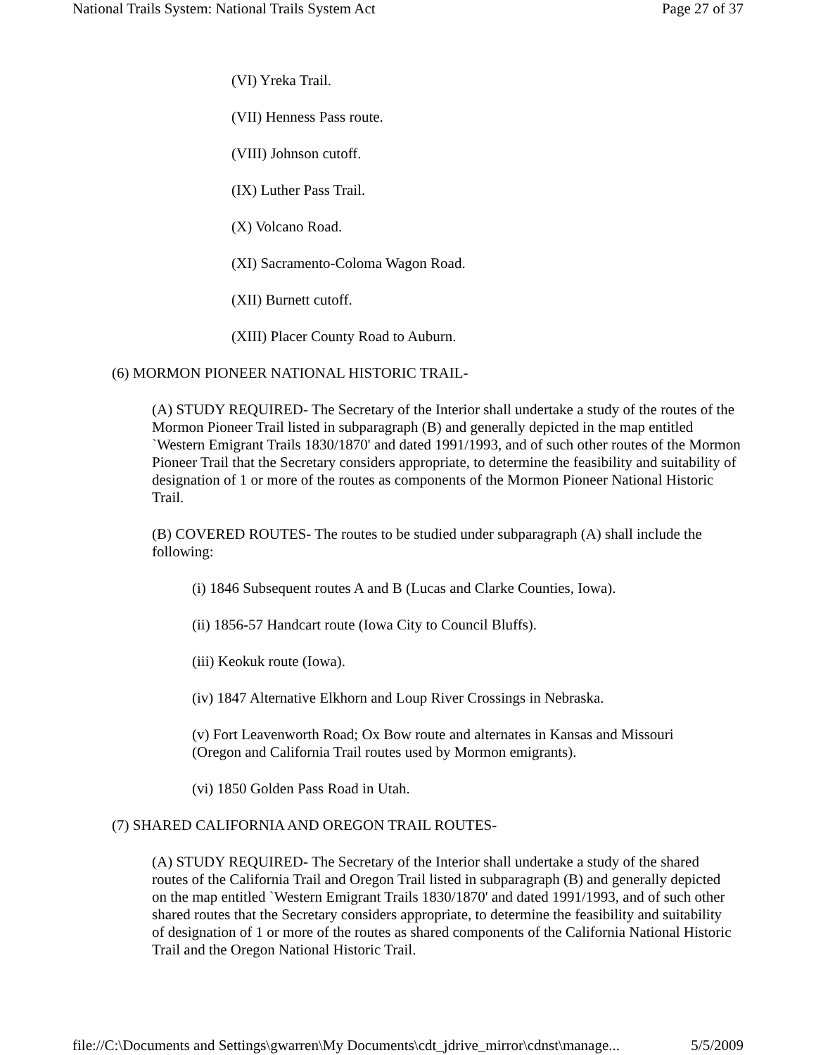National Trails System: National Trails System Act Page 27 of 37
(VI) Yreka Trail.
(VII) Henness Pass route.
(VIII) Johnson cutoff.
(IX) Luther Pass Trail.
(X) Volcano Road.
(XI) Sacramento-Coloma Wagon Road.
(XII) Burnett cutoff.
(XIII) Placer County Road to Auburn.
(6) MORMON PIONEER NATIONAL HISTORIC TRAIL-
(A) STUDY REQUIRED- The Secretary of the Interior shall undertake a study of the routes of the Mormon Pioneer Trail listed in subparagraph (B) and generally depicted in the map entitled `Western Emigrant Trails 1830/1870' and dated 1991/1993, and of such other routes of the Mormon Pioneer Trail that the Secretary considers appropriate, to determine the feasibility and suitability of designation of 1 or more of the routes as components of the Mormon Pioneer National Historic Trail.
(B) COVERED ROUTES- The routes to be studied under subparagraph (A) shall include the following:
(i) 1846 Subsequent routes A and B (Lucas and Clarke Counties, Iowa).
(ii) 1856-57 Handcart route (Iowa City to Council Bluffs).
(iii) Keokuk route (Iowa).
(iv) 1847 Alternative Elkhorn and Loup River Crossings in Nebraska.
(v) Fort Leavenworth Road; Ox Bow route and alternates in Kansas and Missouri (Oregon and California Trail routes used by Mormon emigrants).
(vi) 1850 Golden Pass Road in Utah.
(7) SHARED CALIFORNIA AND OREGON TRAIL ROUTES-
(A) STUDY REQUIRED- The Secretary of the Interior shall undertake a study of the shared routes of the California Trail and Oregon Trail listed in subparagraph (B) and generally depicted on the map entitled `Western Emigrant Trails 1830/1870' and dated 1991/1993, and of such other shared routes that the Secretary considers appropriate, to determine the feasibility and suitability of designation of 1 or more of the routes as shared components of the California National Historic Trail and the Oregon National Historic Trail.
file://C:\Documents and Settings\gwarren\My Documents\cdt_jdrive_mirror\cdnst\manage... 5/5/2009